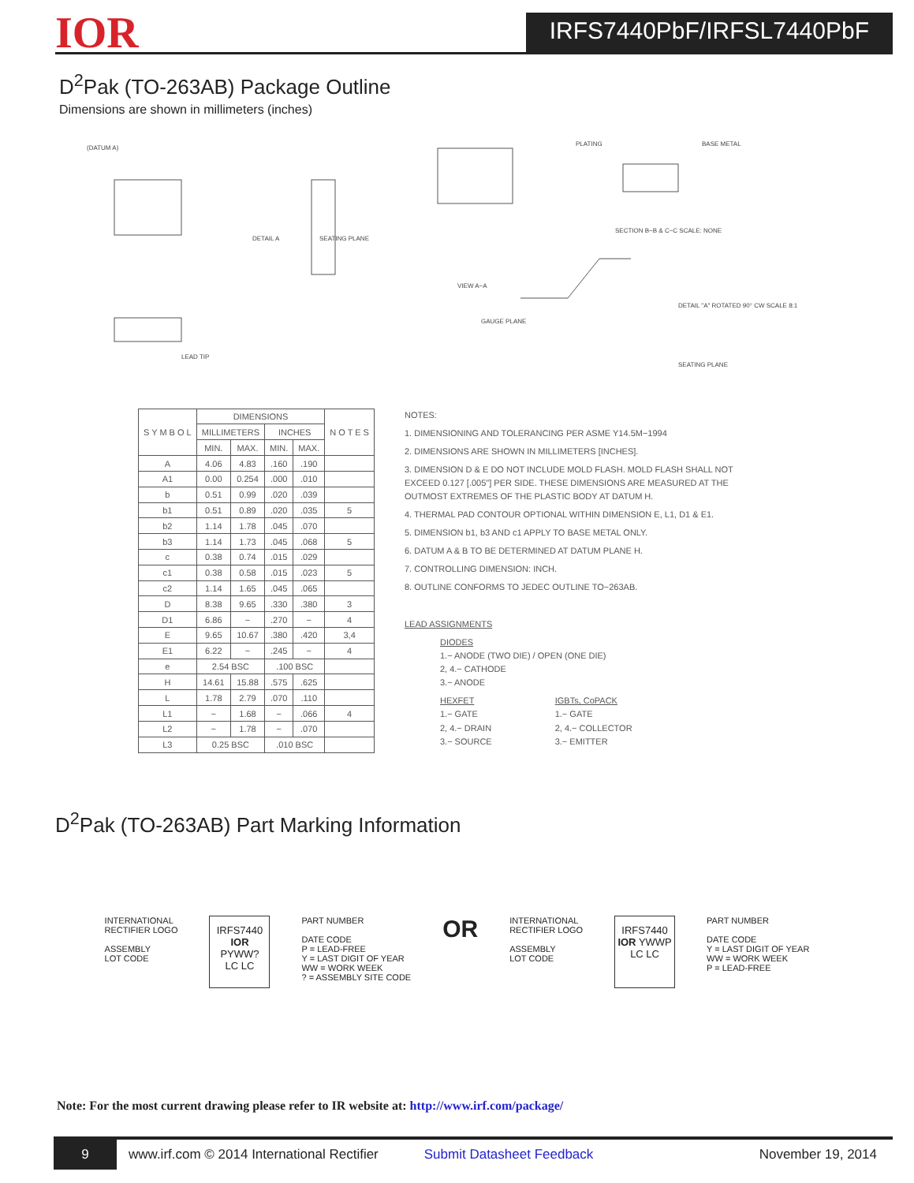IOR
IRFS7440PbF/IRFSL7440PbF
D<sup>2</sup>Pak (TO-263AB) Package Outline
Dimensions are shown in millimeters (inches)
(DATUM A)
SEATING PLANE DETAIL A
PLATING BASE METAL
SECTION B−B & C−C SCALE: NONE
VIEW A−A
DETAIL "A" ROTATED 90° CW SCALE 8:1
SEATING PLANE
GAUGE PLANE
LEAD TIP
| S Y M B O L | DIMENSIONS | | | | N O T E S |
| --- | --- | --- | --- | --- | --- |
| | MILLIMETERS | | INCHES | | |
| | MIN. | MAX. | MIN. | MAX. | |
| A | 4.06 | 4.83 | .160 | .190 | |
| A1 | 0.00 | 0.254 | .000 | .010 | |
| b | 0.51 | 0.99 | .020 | .039 | |
| b1 | 0.51 | 0.89 | .020 | .035 | 5 |
| b2 | 1.14 | 1.78 | .045 | .070 | |
| b3 | 1.14 | 1.73 | .045 | .068 | 5 |
| c | 0.38 | 0.74 | .015 | .029 | |
| c1 | 0.38 | 0.58 | .015 | .023 | 5 |
| c2 | 1.14 | 1.65 | .045 | .065 | |
| D | 8.38 | 9.65 | .330 | .380 | 3 |
| D1 | 6.86 | − | .270 | − | 4 |
| E | 9.65 | 10.67 | .380 | .420 | 3,4 |
| E1 | 6.22 | − | .245 | − | 4 |
| e | 2.54 BSC | | .100 BSC | | |
| H | 14.61 | 15.88 | .575 | .625 | |
| L | 1.78 | 2.79 | .070 | .110 | |
| L1 | − | 1.68 | − | .066 | 4 |
| L2 | − | 1.78 | − | .070 | |
| L3 | 0.25 BSC | | .010 BSC | | |
NOTES:
1. DIMENSIONING AND TOLERANCING PER ASME Y14.5M−1994
2. DIMENSIONS ARE SHOWN IN MILLIMETERS [INCHES].
3. DIMENSION D & E DO NOT INCLUDE MOLD FLASH. MOLD FLASH SHALL NOT EXCEED 0.127 [.005"] PER SIDE. THESE DIMENSIONS ARE MEASURED AT THE OUTMOST EXTREMES OF THE PLASTIC BODY AT DATUM H.
4. THERMAL PAD CONTOUR OPTIONAL WITHIN DIMENSION E, L1, D1 & E1.
5. DIMENSION b1, b3 AND c1 APPLY TO BASE METAL ONLY.
6. DATUM A & B TO BE DETERMINED AT DATUM PLANE H.
7. CONTROLLING DIMENSION: INCH.
8. OUTLINE CONFORMS TO JEDEC OUTLINE TO−263AB.
LEAD ASSIGNMENTS
DIODES
1.− ANODE (TWO DIE) / OPEN (ONE DIE)
2, 4.− CATHODE
3.− ANODE
HEXFET
1.− GATE
2, 4.− DRAIN
3.− SOURCE
IGBTs, CoPACK
1.− GATE
2, 4.− COLLECTOR
3.− EMITTER
D<sup>2</sup>Pak (TO-263AB) Part Marking Information
INTERNATIONAL
RECTIFIER LOGO
ASSEMBLY
LOT CODE
IRFS7440
IOR PYWW?
LC LC
PART NUMBER
DATE CODE
P = LEAD-FREE
Y = LAST DIGIT OF YEAR
WW = WORK WEEK
? = ASSEMBLY SITE CODE
OR
INTERNATIONAL
RECTIFIER LOGO
ASSEMBLY
LOT CODE
IRFS7440
IOR YWWP
LC LC
PART NUMBER
DATE CODE
Y = LAST DIGIT OF YEAR
WW = WORK WEEK
P = LEAD-FREE
Note: For the most current drawing please refer to IR website at: http://www.irf.com/package/
9
www.irf.com © 2014 International Rectifier Submit Datasheet Feedback November 19, 2014